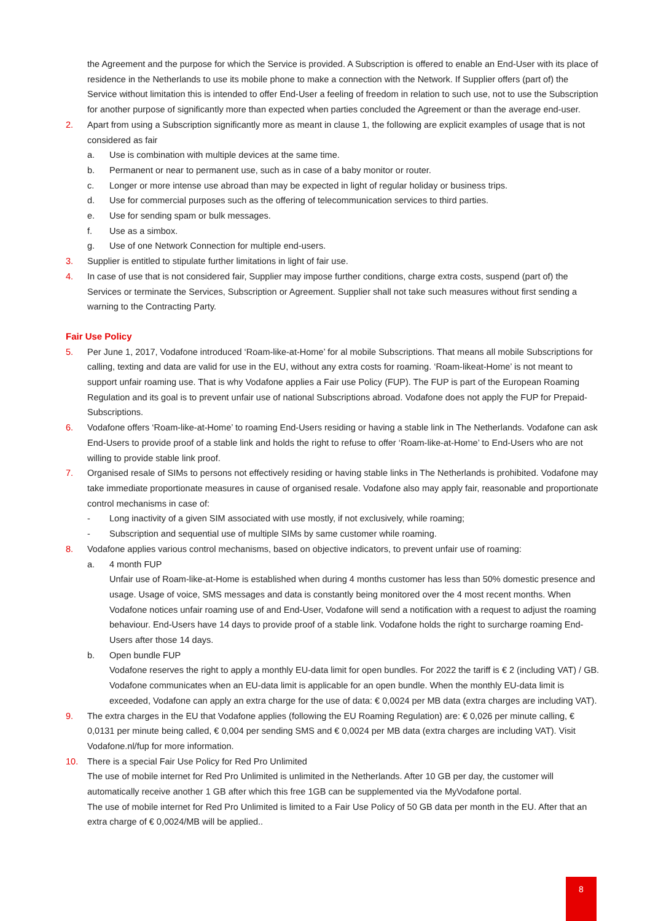the Agreement and the purpose for which the Service is provided. A Subscription is offered to enable an End-User with its place of residence in the Netherlands to use its mobile phone to make a connection with the Network. If Supplier offers (part of) the Service without limitation this is intended to offer End-User a feeling of freedom in relation to such use, not to use the Subscription for another purpose of significantly more than expected when parties concluded the Agreement or than the average end-user.
2. Apart from using a Subscription significantly more as meant in clause 1, the following are explicit examples of usage that is not considered as fair
a. Use is combination with multiple devices at the same time.
b. Permanent or near to permanent use, such as in case of a baby monitor or router.
c. Longer or more intense use abroad than may be expected in light of regular holiday or business trips.
d. Use for commercial purposes such as the offering of telecommunication services to third parties.
e. Use for sending spam or bulk messages.
f. Use as a simbox.
g. Use of one Network Connection for multiple end-users.
3. Supplier is entitled to stipulate further limitations in light of fair use.
4. In case of use that is not considered fair, Supplier may impose further conditions, charge extra costs, suspend (part of) the Services or terminate the Services, Subscription or Agreement. Supplier shall not take such measures without first sending a warning to the Contracting Party.
Fair Use Policy
5. Per June 1, 2017, Vodafone introduced ‘Roam-like-at-Home’ for al mobile Subscriptions. That means all mobile Subscriptions for calling, texting and data are valid for use in the EU, without any extra costs for roaming. ‘Roam-likeat-Home’ is not meant to support unfair roaming use. That is why Vodafone applies a Fair use Policy (FUP). The FUP is part of the European Roaming Regulation and its goal is to prevent unfair use of national Subscriptions abroad. Vodafone does not apply the FUP for Prepaid-Subscriptions.
6. Vodafone offers ‘Roam-like-at-Home’ to roaming End-Users residing or having a stable link in The Netherlands. Vodafone can ask End-Users to provide proof of a stable link and holds the right to refuse to offer ‘Roam-like-at-Home’ to End-Users who are not willing to provide stable link proof.
7. Organised resale of SIMs to persons not effectively residing or having stable links in The Netherlands is prohibited. Vodafone may take immediate proportionate measures in cause of organised resale. Vodafone also may apply fair, reasonable and proportionate control mechanisms in case of:
- Long inactivity of a given SIM associated with use mostly, if not exclusively, while roaming;
- Subscription and sequential use of multiple SIMs by same customer while roaming.
8. Vodafone applies various control mechanisms, based on objective indicators, to prevent unfair use of roaming:
a. 4 month FUP
Unfair use of Roam-like-at-Home is established when during 4 months customer has less than 50% domestic presence and usage. Usage of voice, SMS messages and data is constantly being monitored over the 4 most recent months. When Vodafone notices unfair roaming use of and End-User, Vodafone will send a notification with a request to adjust the roaming behaviour. End-Users have 14 days to provide proof of a stable link. Vodafone holds the right to surcharge roaming End-Users after those 14 days.
b. Open bundle FUP
Vodafone reserves the right to apply a monthly EU-data limit for open bundles. For 2022 the tariff is € 2 (including VAT) / GB. Vodafone communicates when an EU-data limit is applicable for an open bundle. When the monthly EU-data limit is exceeded, Vodafone can apply an extra charge for the use of data: € 0,0024 per MB data (extra charges are including VAT).
9. The extra charges in the EU that Vodafone applies (following the EU Roaming Regulation) are: € 0,026 per minute calling, € 0,0131 per minute being called, € 0,004 per sending SMS and € 0,0024 per MB data (extra charges are including VAT). Visit Vodafone.nl/fup for more information.
10. There is a special Fair Use Policy for Red Pro Unlimited
The use of mobile internet for Red Pro Unlimited is unlimited in the Netherlands. After 10 GB per day, the customer will automatically receive another 1 GB after which this free 1GB can be supplemented via the MyVodafone portal.
The use of mobile internet for Red Pro Unlimited is limited to a Fair Use Policy of 50 GB data per month in the EU. After that an extra charge of € 0,0024/MB will be applied..
8